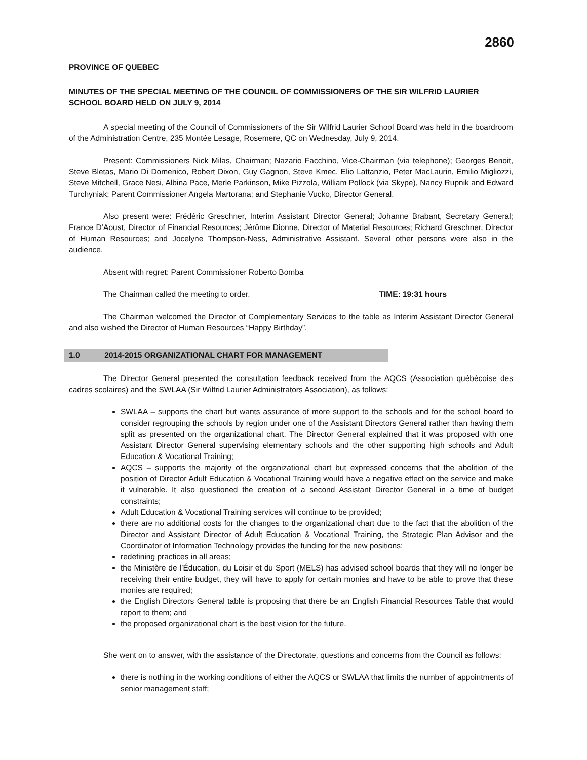2860
PROVINCE OF QUEBEC
MINUTES OF THE SPECIAL MEETING OF THE COUNCIL OF COMMISSIONERS OF THE SIR WILFRID LAURIER SCHOOL BOARD HELD ON JULY 9, 2014
A special meeting of the Council of Commissioners of the Sir Wilfrid Laurier School Board was held in the boardroom of the Administration Centre, 235 Montée Lesage, Rosemere, QC on Wednesday, July 9, 2014.
Present: Commissioners Nick Milas, Chairman; Nazario Facchino, Vice-Chairman (via telephone); Georges Benoit, Steve Bletas, Mario Di Domenico, Robert Dixon, Guy Gagnon, Steve Kmec, Elio Lattanzio, Peter MacLaurin, Emilio Migliozzi, Steve Mitchell, Grace Nesi, Albina Pace, Merle Parkinson, Mike Pizzola, William Pollock (via Skype), Nancy Rupnik and Edward Turchyniak; Parent Commissioner Angela Martorana; and Stephanie Vucko, Director General.
Also present were: Frédéric Greschner, Interim Assistant Director General; Johanne Brabant, Secretary General; France D’Aoust, Director of Financial Resources; Jérôme Dionne, Director of Material Resources; Richard Greschner, Director of Human Resources; and Jocelyne Thompson-Ness, Administrative Assistant. Several other persons were also in the audience.
Absent with regret: Parent Commissioner Roberto Bomba
The Chairman called the meeting to order. TIME: 19:31 hours
The Chairman welcomed the Director of Complementary Services to the table as Interim Assistant Director General and also wished the Director of Human Resources “Happy Birthday”.
1.0 2014-2015 ORGANIZATIONAL CHART FOR MANAGEMENT
The Director General presented the consultation feedback received from the AQCS (Association québécoise des cadres scolaires) and the SWLAA (Sir Wilfrid Laurier Administrators Association), as follows:
SWLAA – supports the chart but wants assurance of more support to the schools and for the school board to consider regrouping the schools by region under one of the Assistant Directors General rather than having them split as presented on the organizational chart. The Director General explained that it was proposed with one Assistant Director General supervising elementary schools and the other supporting high schools and Adult Education & Vocational Training;
AQCS – supports the majority of the organizational chart but expressed concerns that the abolition of the position of Director Adult Education & Vocational Training would have a negative effect on the service and make it vulnerable. It also questioned the creation of a second Assistant Director General in a time of budget constraints;
Adult Education & Vocational Training services will continue to be provided;
there are no additional costs for the changes to the organizational chart due to the fact that the abolition of the Director and Assistant Director of Adult Education & Vocational Training, the Strategic Plan Advisor and the Coordinator of Information Technology provides the funding for the new positions;
redefining practices in all areas;
the Ministère de l’Éducation, du Loisir et du Sport (MELS) has advised school boards that they will no longer be receiving their entire budget, they will have to apply for certain monies and have to be able to prove that these monies are required;
the English Directors General table is proposing that there be an English Financial Resources Table that would report to them; and
the proposed organizational chart is the best vision for the future.
She went on to answer, with the assistance of the Directorate, questions and concerns from the Council as follows:
there is nothing in the working conditions of either the AQCS or SWLAA that limits the number of appointments of senior management staff;